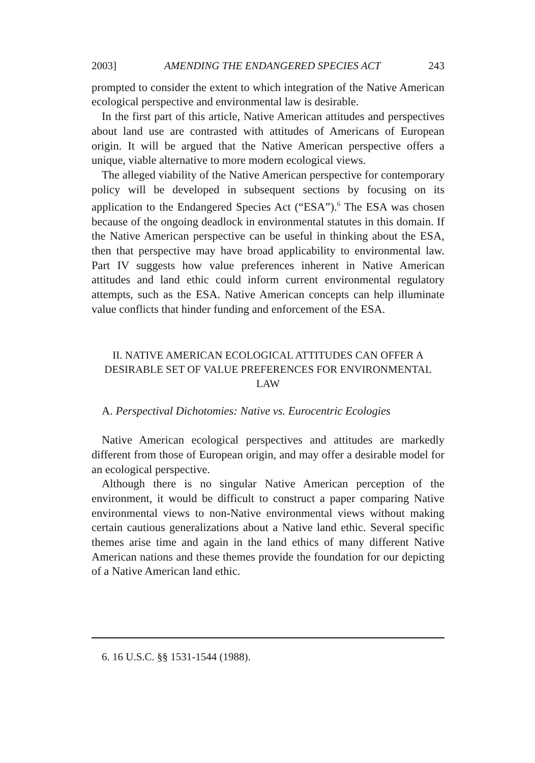2003] AMENDING THE ENDANGERED SPECIES ACT 243
prompted to consider the extent to which integration of the Native American ecological perspective and environmental law is desirable.
In the first part of this article, Native American attitudes and perspectives about land use are contrasted with attitudes of Americans of European origin. It will be argued that the Native American perspective offers a unique, viable alternative to more modern ecological views.
The alleged viability of the Native American perspective for contemporary policy will be developed in subsequent sections by focusing on its application to the Endangered Species Act (“ESA”).<sup>6</sup> The ESA was chosen because of the ongoing deadlock in environmental statutes in this domain. If the Native American perspective can be useful in thinking about the ESA, then that perspective may have broad applicability to environmental law. Part IV suggests how value preferences inherent in Native American attitudes and land ethic could inform current environmental regulatory attempts, such as the ESA. Native American concepts can help illuminate value conflicts that hinder funding and enforcement of the ESA.
II. NATIVE AMERICAN ECOLOGICAL ATTITUDES CAN OFFER A
DESIRABLE SET OF VALUE PREFERENCES FOR ENVIRONMENTAL LAW
A. Perspectival Dichotomies: Native vs. Eurocentric Ecologies
Native American ecological perspectives and attitudes are markedly different from those of European origin, and may offer a desirable model for an ecological perspective.
Although there is no singular Native American perception of the environment, it would be difficult to construct a paper comparing Native environmental views to non-Native environmental views without making certain cautious generalizations about a Native land ethic. Several specific themes arise time and again in the land ethics of many different Native American nations and these themes provide the foundation for our depicting of a Native American land ethic.
6. 16 U.S.C. §§ 1531-1544 (1988).